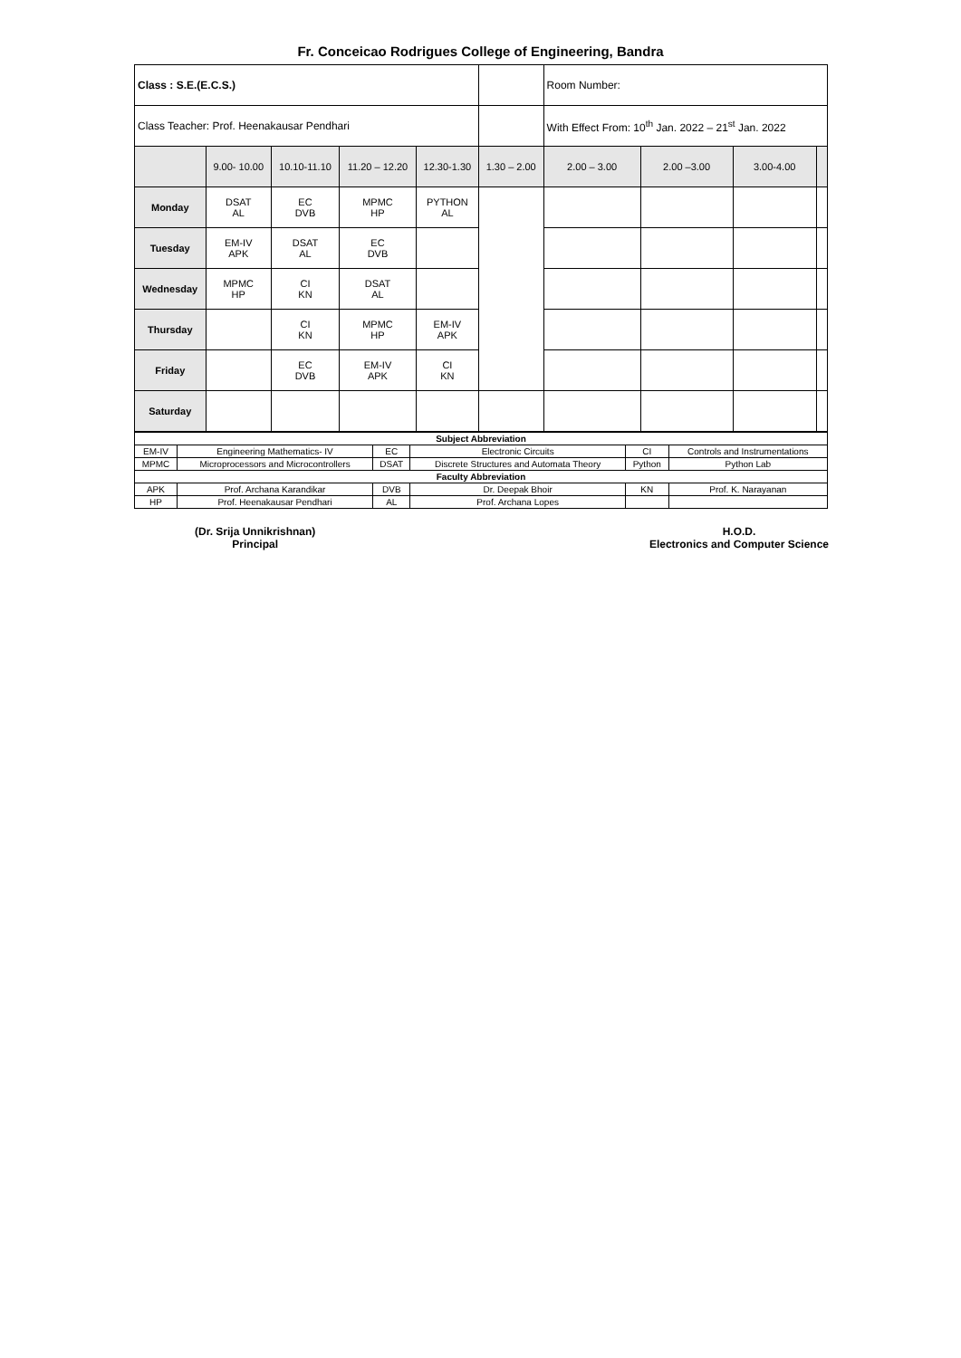Fr. Conceicao Rodrigues College of Engineering, Bandra
| Class : S.E.(E.C.S.) | | | | | | Room Number: | | | |
| Class Teacher: Prof. Heenakausar Pendhari | | | | | | With Effect From: 10<sup>th</sup> Jan. 2022 – 21<sup>st</sup> Jan. 2022 | | | |
| | 9.00- 10.00 | 10.10-11.10 | 11.20 – 12.20 | 12.30-1.30 | 1.30 – 2.00 | 2.00 – 3.00 | 2.00 –3.00 | 3.00-4.00 | |
| Monday | DSAT AL | EC DVB | MPMC HP | PYTHON AL | | | | | |
| Tuesday | EM-IV APK | DSAT AL | EC DVB | | | | | | |
| Wednesday | MPMC HP | CI KN | DSAT AL | | | | | | |
| Thursday | | CI KN | MPMC HP | EM-IV APK | | | | | |
| Friday | | EC DVB | EM-IV APK | CI KN | | | | | |
| Saturday | | | | | | | | | |
| Subject Abbreviation | | | | | |
| --- | --- | --- | --- | --- | --- |
| EM-IV | Engineering Mathematics- IV | EC | Electronic Circuits | CI | Controls and Instrumentations |
| MPMC | Microprocessors and Microcontrollers | DSAT | Discrete Structures and Automata Theory | Python | Python Lab |
| Faculty Abbreviation | | | | | |
| APK | Prof. Archana Karandikar | DVB | Dr. Deepak Bhoir | KN | Prof. K. Narayanan |
| HP | Prof. Heenakausar Pendhari | AL | Prof. Archana Lopes | | |
(Dr. Srija Unnikrishnan)
Principal
H.O.D.
Electronics and Computer Science